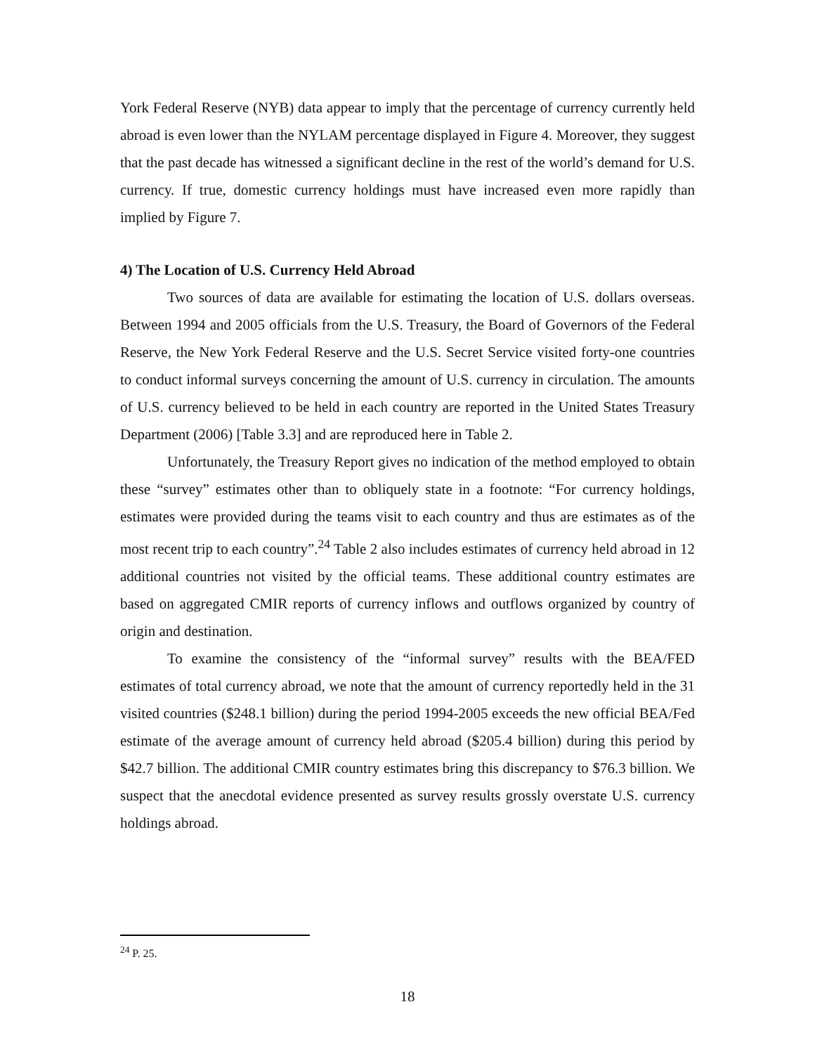York Federal Reserve (NYB) data appear to imply that the percentage of currency currently held abroad is even lower than the NYLAM percentage displayed in Figure 4. Moreover, they suggest that the past decade has witnessed a significant decline in the rest of the world’s demand for U.S. currency. If true, domestic currency holdings must have increased even more rapidly than implied by Figure 7.
4) The Location of U.S. Currency Held Abroad
Two sources of data are available for estimating the location of U.S. dollars overseas. Between 1994 and 2005 officials from the U.S. Treasury, the Board of Governors of the Federal Reserve, the New York Federal Reserve and the U.S. Secret Service visited forty-one countries to conduct informal surveys concerning the amount of U.S. currency in circulation. The amounts of U.S. currency believed to be held in each country are reported in the United States Treasury Department (2006) [Table 3.3] and are reproduced here in Table 2.
Unfortunately, the Treasury Report gives no indication of the method employed to obtain these “survey” estimates other than to obliquely state in a footnote: “For currency holdings, estimates were provided during the teams visit to each country and thus are estimates as of the most recent trip to each country”.<sup>24</sup> Table 2 also includes estimates of currency held abroad in 12 additional countries not visited by the official teams. These additional country estimates are based on aggregated CMIR reports of currency inflows and outflows organized by country of origin and destination.
To examine the consistency of the “informal survey” results with the BEA/FED estimates of total currency abroad, we note that the amount of currency reportedly held in the 31 visited countries ($248.1 billion) during the period 1994-2005 exceeds the new official BEA/Fed estimate of the average amount of currency held abroad ($205.4 billion) during this period by $42.7 billion. The additional CMIR country estimates bring this discrepancy to $76.3 billion. We suspect that the anecdotal evidence presented as survey results grossly overstate U.S. currency holdings abroad.
<sup>24</sup> P. 25.
18